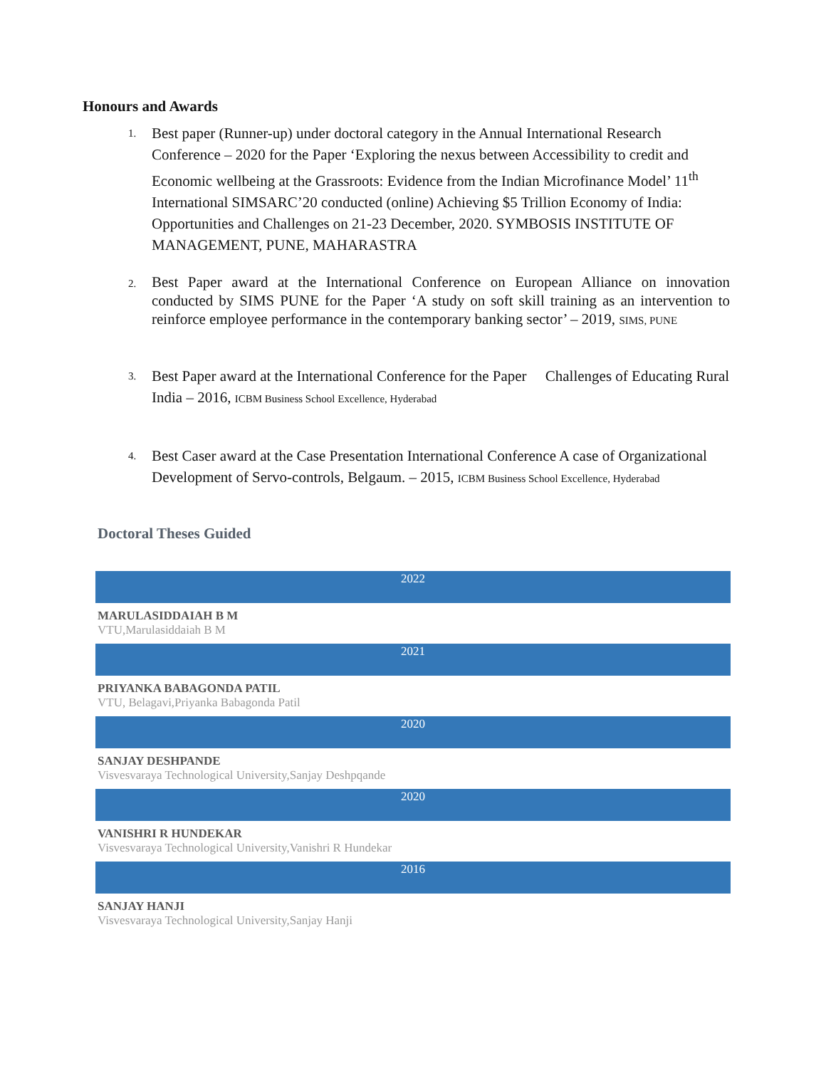Honours and Awards
1.
Best paper (Runner-up) under doctoral category in the Annual International Research Conference – 2020 for the Paper ‘Exploring the nexus between Accessibility to credit and Economic wellbeing at the Grassroots: Evidence from the Indian Microfinance Model’ 11<sup>th</sup> International SIMSARC’20 conducted (online) Achieving $5 Trillion Economy of India: Opportunities and Challenges on 21-23 December, 2020. SYMBOSIS INSTITUTE OF MANAGEMENT, PUNE, MAHARASTRA
2.
Best Paper award at the International Conference on European Alliance on innovation conducted by SIMS PUNE for the Paper ‘A study on soft skill training as an intervention to reinforce employee performance in the contemporary banking sector’ – 2019, SIMS, PUNE
3.
Best Paper award at the International Conference for the Paper Challenges of Educating Rural India – 2016, ICBM Business School Excellence, Hyderabad
4.
Best Caser award at the Case Presentation International Conference A case of Organizational Development of Servo-controls, Belgaum. – 2015, ICBM Business School Excellence, Hyderabad
Doctoral Theses Guided
2022
MARULASIDDAIAH B M
VTU,Marulasiddaiah B M
2021
PRIYANKA BABAGONDA PATIL
VTU, Belagavi,Priyanka Babagonda Patil
2020
SANJAY DESHPANDE
Visvesvaraya Technological University,Sanjay Deshpqande
2020
VANISHRI R HUNDEKAR
Visvesvaraya Technological University,Vanishri R Hundekar
2016
SANJAY HANJI
Visvesvaraya Technological University,Sanjay Hanji